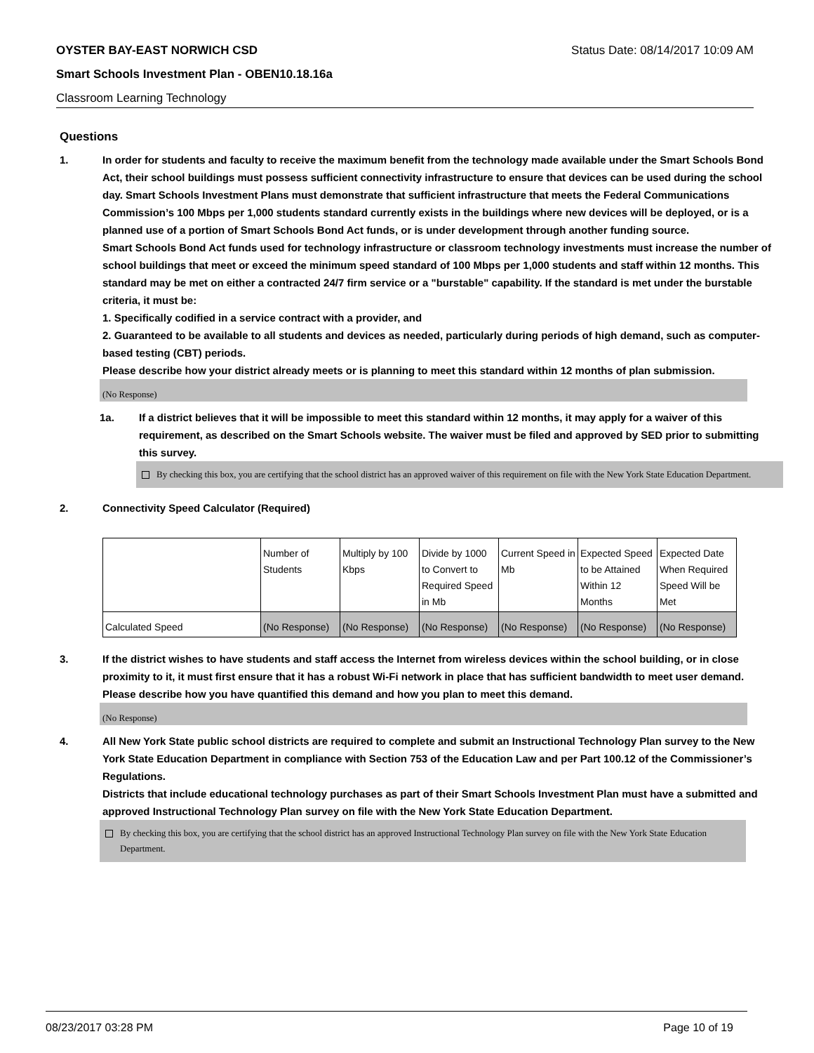OYSTER BAY-EAST NORWICH CSD Status Date: 08/14/2017 10:09 AM
Smart Schools Investment Plan - OBEN10.18.16a
Classroom Learning Technology
Questions
1. In order for students and faculty to receive the maximum benefit from the technology made available under the Smart Schools Bond Act, their school buildings must possess sufficient connectivity infrastructure to ensure that devices can be used during the school day. Smart Schools Investment Plans must demonstrate that sufficient infrastructure that meets the Federal Communications Commission’s 100 Mbps per 1,000 students standard currently exists in the buildings where new devices will be deployed, or is a planned use of a portion of Smart Schools Bond Act funds, or is under development through another funding source.
Smart Schools Bond Act funds used for technology infrastructure or classroom technology investments must increase the number of school buildings that meet or exceed the minimum speed standard of 100 Mbps per 1,000 students and staff within 12 months. This standard may be met on either a contracted 24/7 firm service or a "burstable" capability. If the standard is met under the burstable criteria, it must be:
1. Specifically codified in a service contract with a provider, and
2. Guaranteed to be available to all students and devices as needed, particularly during periods of high demand, such as computer-based testing (CBT) periods.
Please describe how your district already meets or is planning to meet this standard within 12 months of plan submission.
(No Response)
1a. If a district believes that it will be impossible to meet this standard within 12 months, it may apply for a waiver of this requirement, as described on the Smart Schools website. The waiver must be filed and approved by SED prior to submitting this survey.
By checking this box, you are certifying that the school district has an approved waiver of this requirement on file with the New York State Education Department.
2. Connectivity Speed Calculator (Required)
| | Number of Students | Multiply by 100 Kbps | Divide by 1000 to Convert to Required Speed in Mb | Current Speed in Mb | Expected Speed to be Attained Within 12 Months | Expected Date When Required Speed Will be Met |
| Calculated Speed | (No Response) | (No Response) | (No Response) | (No Response) | (No Response) | (No Response) |
3. If the district wishes to have students and staff access the Internet from wireless devices within the school building, or in close proximity to it, it must first ensure that it has a robust Wi-Fi network in place that has sufficient bandwidth to meet user demand.
Please describe how you have quantified this demand and how you plan to meet this demand.
(No Response)
4. All New York State public school districts are required to complete and submit an Instructional Technology Plan survey to the New York State Education Department in compliance with Section 753 of the Education Law and per Part 100.12 of the Commissioner’s Regulations.
Districts that include educational technology purchases as part of their Smart Schools Investment Plan must have a submitted and approved Instructional Technology Plan survey on file with the New York State Education Department.
By checking this box, you are certifying that the school district has an approved Instructional Technology Plan survey on file with the New York State Education Department.
08/23/2017 03:28 PM Page 10 of 19